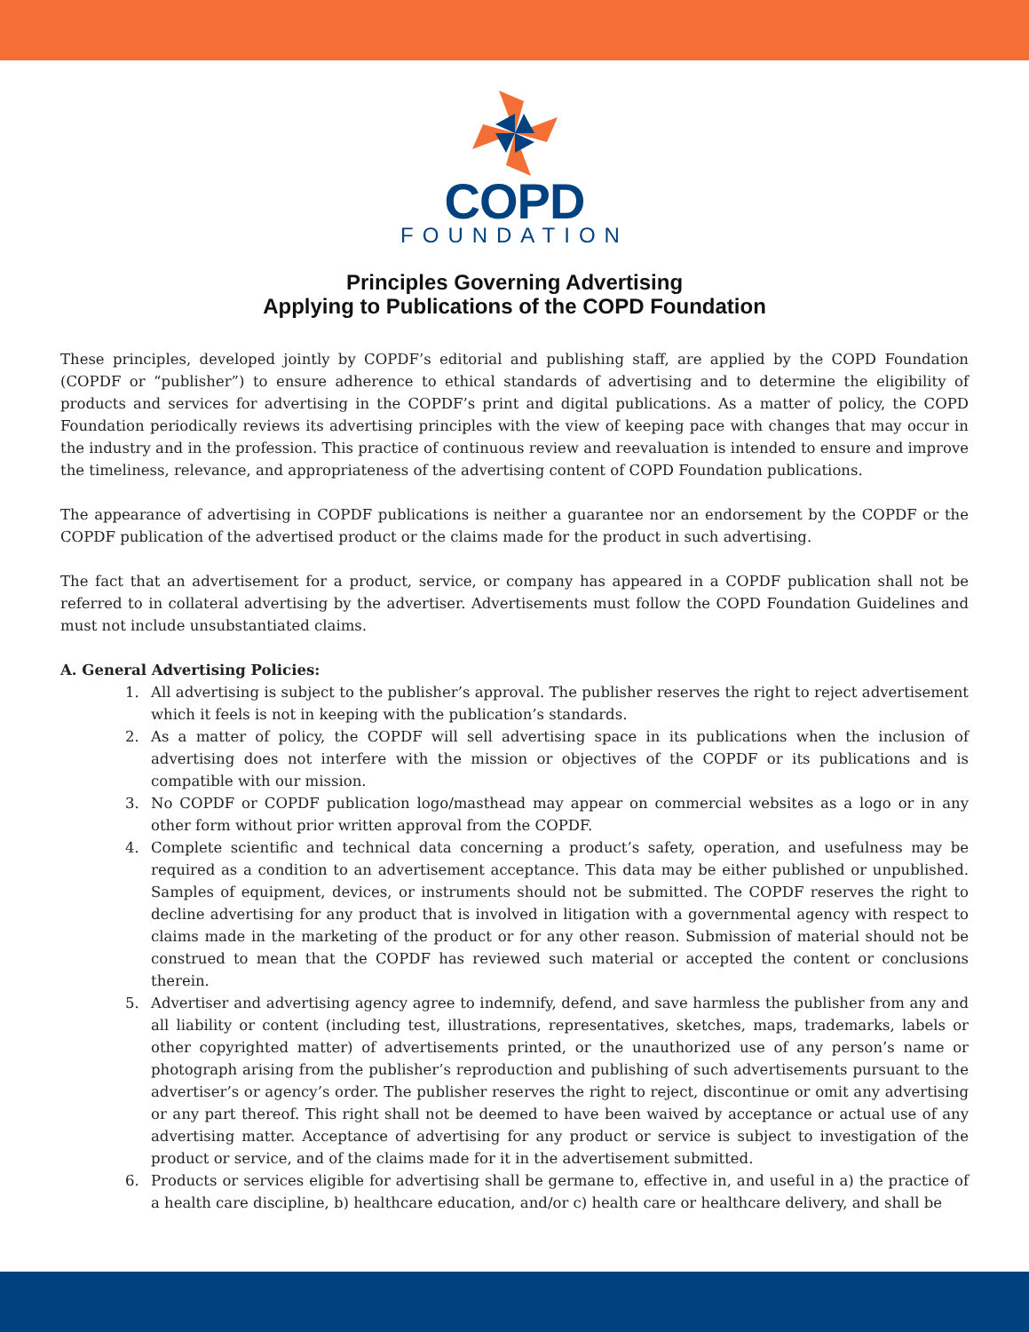COPD
FOUNDATION
Principles Governing Advertising
Applying to Publications of the COPD Foundation
These principles, developed jointly by COPDF’s editorial and publishing staff, are applied by the COPD Foundation (COPDF or “publisher”) to ensure adherence to ethical standards of advertising and to determine the eligibility of products and services for advertising in the COPDF’s print and digital publications. As a matter of policy, the COPD Foundation periodically reviews its advertising principles with the view of keeping pace with changes that may occur in the industry and in the profession. This practice of continuous review and reevaluation is intended to ensure and improve the timeliness, relevance, and appropriateness of the advertising content of COPD Foundation publications.
The appearance of advertising in COPDF publications is neither a guarantee nor an endorsement by the COPDF or the COPDF publication of the advertised product or the claims made for the product in such advertising.
The fact that an advertisement for a product, service, or company has appeared in a COPDF publication shall not be referred to in collateral advertising by the advertiser. Advertisements must follow the COPD Foundation Guidelines and must not include unsubstantiated claims.
A. General Advertising Policies:
1. All advertising is subject to the publisher’s approval. The publisher reserves the right to reject advertisement which it feels is not in keeping with the publication’s standards.
2. As a matter of policy, the COPDF will sell advertising space in its publications when the inclusion of advertising does not interfere with the mission or objectives of the COPDF or its publications and is compatible with our mission.
3. No COPDF or COPDF publication logo/masthead may appear on commercial websites as a logo or in any other form without prior written approval from the COPDF.
4. Complete scientific and technical data concerning a product’s safety, operation, and usefulness may be required as a condition to an advertisement acceptance. This data may be either published or unpublished. Samples of equipment, devices, or instruments should not be submitted. The COPDF reserves the right to decline advertising for any product that is involved in litigation with a governmental agency with respect to claims made in the marketing of the product or for any other reason. Submission of material should not be construed to mean that the COPDF has reviewed such material or accepted the content or conclusions therein.
5. Advertiser and advertising agency agree to indemnify, defend, and save harmless the publisher from any and all liability or content (including test, illustrations, representatives, sketches, maps, trademarks, labels or other copyrighted matter) of advertisements printed, or the unauthorized use of any person’s name or photograph arising from the publisher’s reproduction and publishing of such advertisements pursuant to the advertiser’s or agency’s order. The publisher reserves the right to reject, discontinue or omit any advertising or any part thereof. This right shall not be deemed to have been waived by acceptance or actual use of any advertising matter. Acceptance of advertising for any product or service is subject to investigation of the product or service, and of the claims made for it in the advertisement submitted.
6. Products or services eligible for advertising shall be germane to, effective in, and useful in a) the practice of a health care discipline, b) healthcare education, and/or c) health care or healthcare delivery, and shall be